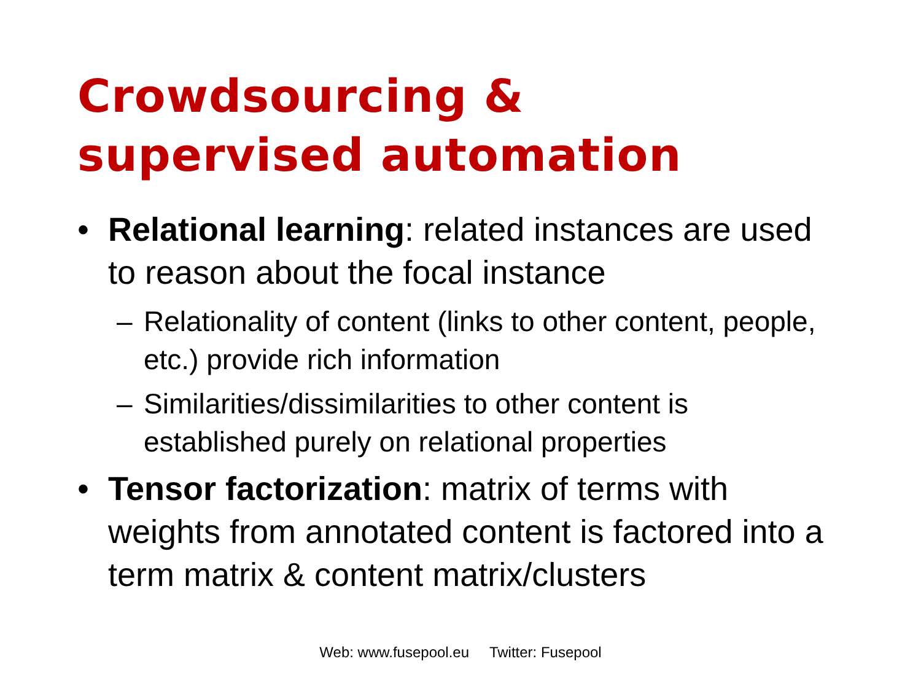Crowdsourcing &
supervised automation
• Relational learning: related instances are used to reason about the focal instance
– Relationality of content (links to other content, people, etc.) provide rich information
– Similarities/dissimilarities to other content is established purely on relational properties
• Tensor factorization: matrix of terms with weights from annotated content is factored into a term matrix & content matrix/clusters
Web: www.fusepool.eu Twitter: Fusepool